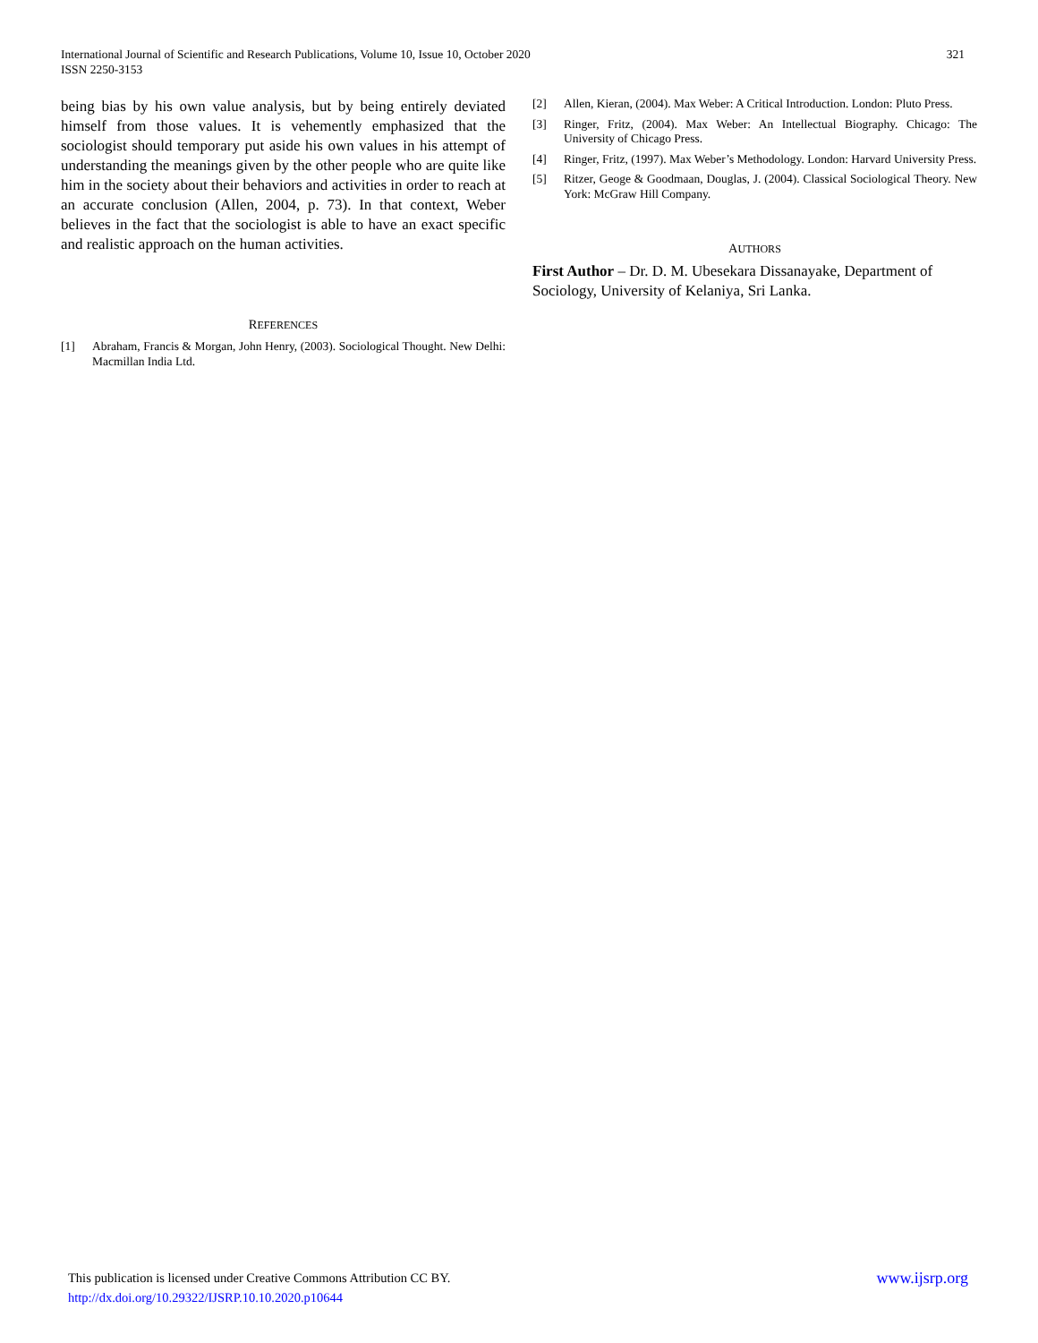321 International Journal of Scientific and Research Publications, Volume 10, Issue 10, October 2020
ISSN 2250-3153
being bias by his own value analysis, but by being entirely deviated himself from those values. It is vehemently emphasized that the sociologist should temporary put aside his own values in his attempt of understanding the meanings given by the other people who are quite like him in the society about their behaviors and activities in order to reach at an accurate conclusion (Allen, 2004, p. 73). In that context, Weber believes in the fact that the sociologist is able to have an exact specific and realistic approach on the human activities.
REFERENCES
[1] Abraham, Francis & Morgan, John Henry, (2003). Sociological Thought. New Delhi: Macmillan India Ltd.
[2] Allen, Kieran, (2004). Max Weber: A Critical Introduction. London: Pluto Press.
[3] Ringer, Fritz, (2004). Max Weber: An Intellectual Biography. Chicago: The University of Chicago Press.
[4] Ringer, Fritz, (1997). Max Weber’s Methodology. London: Harvard University Press.
[5] Ritzer, Geoge & Goodmaan, Douglas, J. (2004). Classical Sociological Theory. New York: McGraw Hill Company.
AUTHORS
First Author – Dr. D. M. Ubesekara Dissanayake, Department of Sociology, University of Kelaniya, Sri Lanka.
www.ijsrp.org This publication is licensed under Creative Commons Attribution CC BY.
http://dx.doi.org/10.29322/IJSRP.10.10.2020.p10644